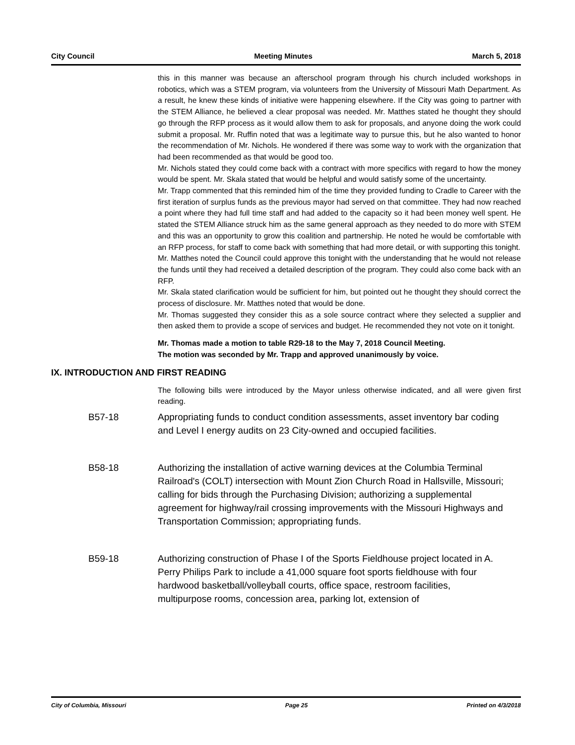City Council Meeting Minutes March 5, 2018
this in this manner was because an afterschool program through his church included workshops in robotics, which was a STEM program, via volunteers from the University of Missouri Math Department. As a result, he knew these kinds of initiative were happening elsewhere. If the City was going to partner with the STEM Alliance, he believed a clear proposal was needed. Mr. Matthes stated he thought they should go through the RFP process as it would allow them to ask for proposals, and anyone doing the work could submit a proposal. Mr. Ruffin noted that was a legitimate way to pursue this, but he also wanted to honor the recommendation of Mr. Nichols. He wondered if there was some way to work with the organization that had been recommended as that would be good too.
Mr. Nichols stated they could come back with a contract with more specifics with regard to how the money would be spent. Mr. Skala stated that would be helpful and would satisfy some of the uncertainty.
Mr. Trapp commented that this reminded him of the time they provided funding to Cradle to Career with the first iteration of surplus funds as the previous mayor had served on that committee. They had now reached a point where they had full time staff and had added to the capacity so it had been money well spent. He stated the STEM Alliance struck him as the same general approach as they needed to do more with STEM and this was an opportunity to grow this coalition and partnership. He noted he would be comfortable with an RFP process, for staff to come back with something that had more detail, or with supporting this tonight.
Mr. Matthes noted the Council could approve this tonight with the understanding that he would not release the funds until they had received a detailed description of the program. They could also come back with an RFP.
Mr. Skala stated clarification would be sufficient for him, but pointed out he thought they should correct the process of disclosure. Mr. Matthes noted that would be done.
Mr. Thomas suggested they consider this as a sole source contract where they selected a supplier and then asked them to provide a scope of services and budget. He recommended they not vote on it tonight.
Mr. Thomas made a motion to table R29-18 to the May 7, 2018 Council Meeting.
The motion was seconded by Mr. Trapp and approved unanimously by voice.
IX. INTRODUCTION AND FIRST READING
The following bills were introduced by the Mayor unless otherwise indicated, and all were given first reading.
B57-18 Appropriating funds to conduct condition assessments, asset inventory bar coding and Level I energy audits on 23 City-owned and occupied facilities.
B58-18 Authorizing the installation of active warning devices at the Columbia Terminal Railroad's (COLT) intersection with Mount Zion Church Road in Hallsville, Missouri; calling for bids through the Purchasing Division; authorizing a supplemental agreement for highway/rail crossing improvements with the Missouri Highways and Transportation Commission; appropriating funds.
B59-18 Authorizing construction of Phase I of the Sports Fieldhouse project located in A. Perry Philips Park to include a 41,000 square foot sports fieldhouse with four hardwood basketball/volleyball courts, office space, restroom facilities, multipurpose rooms, concession area, parking lot, extension of
City of Columbia, Missouri Page 25 Printed on 4/3/2018